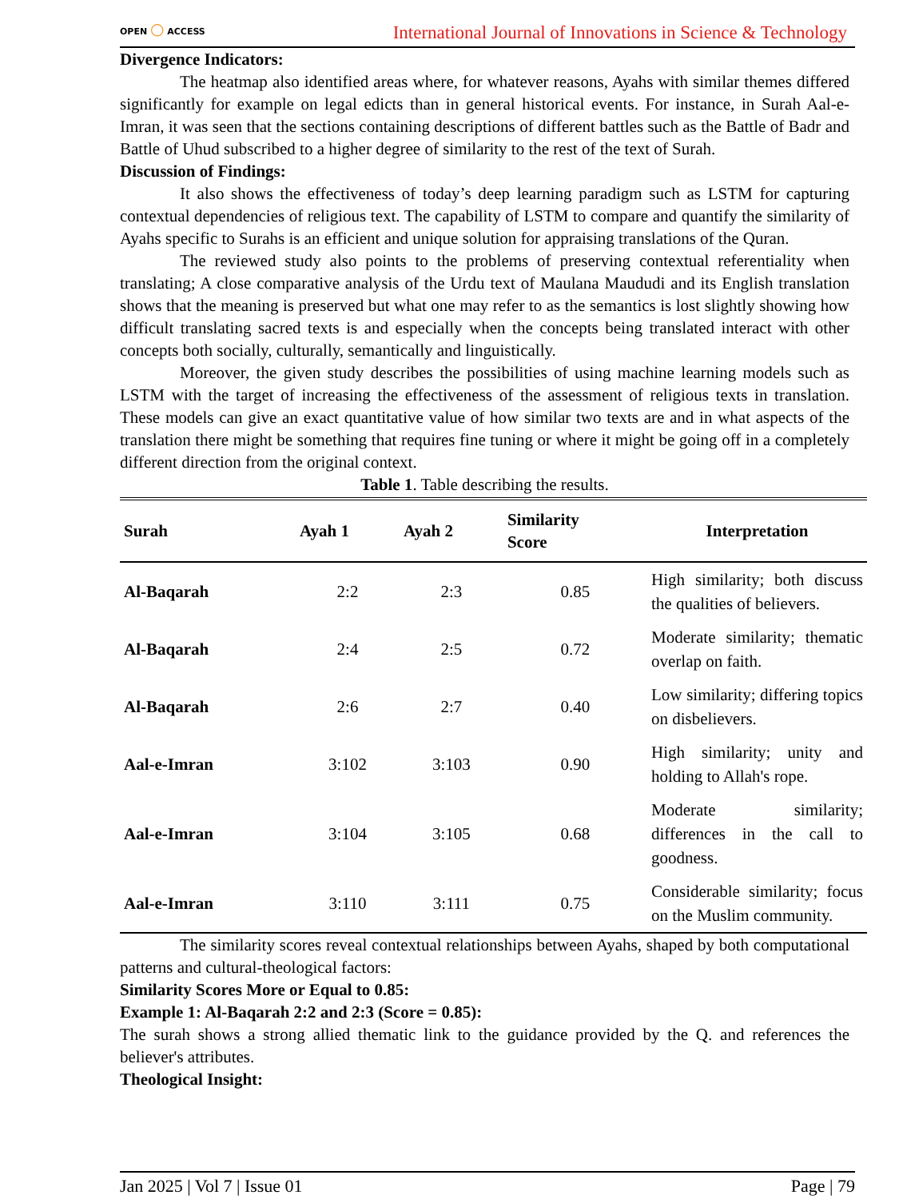OPEN ○ ACCESS
International Journal of Innovations in Science & Technology
Divergence Indicators:
The heatmap also identified areas where, for whatever reasons, Ayahs with similar themes differed significantly for example on legal edicts than in general historical events. For instance, in Surah Aal-e-Imran, it was seen that the sections containing descriptions of different battles such as the Battle of Badr and Battle of Uhud subscribed to a higher degree of similarity to the rest of the text of Surah.
Discussion of Findings:
It also shows the effectiveness of today’s deep learning paradigm such as LSTM for capturing contextual dependencies of religious text. The capability of LSTM to compare and quantify the similarity of Ayahs specific to Surahs is an efficient and unique solution for appraising translations of the Quran.
The reviewed study also points to the problems of preserving contextual referentiality when translating; A close comparative analysis of the Urdu text of Maulana Maududi and its English translation shows that the meaning is preserved but what one may refer to as the semantics is lost slightly showing how difficult translating sacred texts is and especially when the concepts being translated interact with other concepts both socially, culturally, semantically and linguistically.
Moreover, the given study describes the possibilities of using machine learning models such as LSTM with the target of increasing the effectiveness of the assessment of religious texts in translation. These models can give an exact quantitative value of how similar two texts are and in what aspects of the translation there might be something that requires fine tuning or where it might be going off in a completely different direction from the original context.
Table 1. Table describing the results.
| Surah | Ayah 1 | Ayah 2 | Similarity Score | Interpretation |
| --- | --- | --- | --- | --- |
| Al-Baqarah | 2:2 | 2:3 | 0.85 | High similarity; both discuss the qualities of believers. |
| Al-Baqarah | 2:4 | 2:5 | 0.72 | Moderate similarity; thematic overlap on faith. |
| Al-Baqarah | 2:6 | 2:7 | 0.40 | Low similarity; differing topics on disbelievers. |
| Aal-e-Imran | 3:102 | 3:103 | 0.90 | High similarity; unity and holding to Allah's rope. |
| Aal-e-Imran | 3:104 | 3:105 | 0.68 | Moderate similarity; differences in the call to goodness. |
| Aal-e-Imran | 3:110 | 3:111 | 0.75 | Considerable similarity; focus on the Muslim community. |
The similarity scores reveal contextual relationships between Ayahs, shaped by both computational patterns and cultural-theological factors:
Similarity Scores More or Equal to 0.85:
Example 1: Al-Baqarah 2:2 and 2:3 (Score = 0.85):
The surah shows a strong allied thematic link to the guidance provided by the Q. and references the believer's attributes.
Theological Insight:
Jan 2025 | Vol 7 | Issue 01 Page | 79